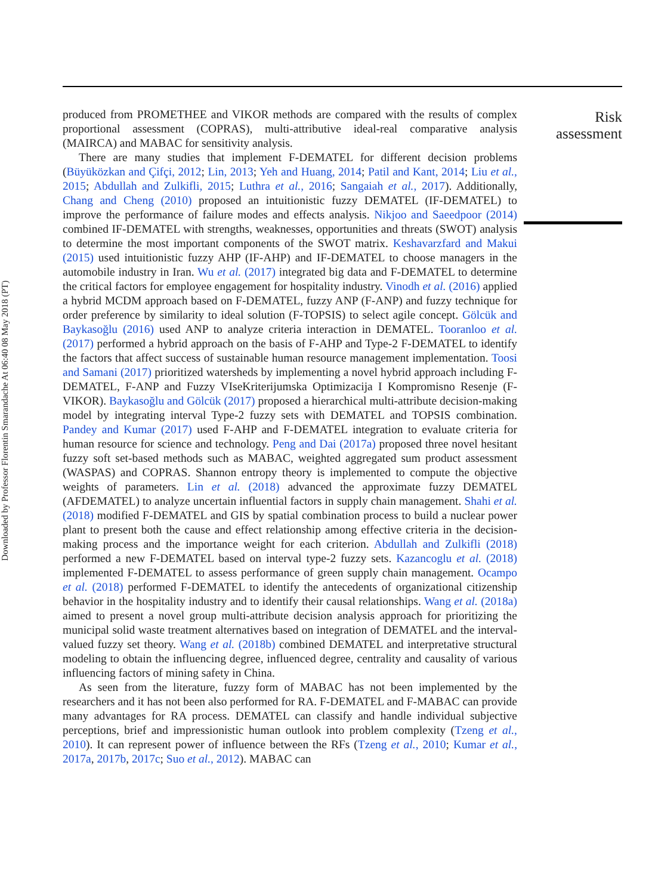Downloaded by Professor Florentin Smarandache At 06:40 08 May 2018 (PT)
produced from PROMETHEE and VIKOR methods are compared with the results of complex proportional assessment (COPRAS), multi-attributive ideal-real comparative analysis (MAIRCA) and MABAC for sensitivity analysis.
There are many studies that implement F-DEMATEL for different decision problems (Büyüközkan and Çifçi, 2012; Lin, 2013; Yeh and Huang, 2014; Patil and Kant, 2014; Liu et al., 2015; Abdullah and Zulkifli, 2015; Luthra et al., 2016; Sangaiah et al., 2017). Additionally, Chang and Cheng (2010) proposed an intuitionistic fuzzy DEMATEL (IF-DEMATEL) to improve the performance of failure modes and effects analysis. Nikjoo and Saeedpoor (2014) combined IF-DEMATEL with strengths, weaknesses, opportunities and threats (SWOT) analysis to determine the most important components of the SWOT matrix. Keshavarzfard and Makui (2015) used intuitionistic fuzzy AHP (IF-AHP) and IF-DEMATEL to choose managers in the automobile industry in Iran. Wu et al. (2017) integrated big data and F-DEMATEL to determine the critical factors for employee engagement for hospitality industry. Vinodh et al. (2016) applied a hybrid MCDM approach based on F-DEMATEL, fuzzy ANP (F-ANP) and fuzzy technique for order preference by similarity to ideal solution (F-TOPSIS) to select agile concept. Gölcük and Baykasoğlu (2016) used ANP to analyze criteria interaction in DEMATEL. Tooranloo et al. (2017) performed a hybrid approach on the basis of F-AHP and Type-2 F-DEMATEL to identify the factors that affect success of sustainable human resource management implementation. Toosi and Samani (2017) prioritized watersheds by implementing a novel hybrid approach including F-DEMATEL, F-ANP and Fuzzy VIseKriterijumska Optimizacija I Kompromisno Resenje (F-VIKOR). Baykasoğlu and Gölcük (2017) proposed a hierarchical multi-attribute decision-making model by integrating interval Type-2 fuzzy sets with DEMATEL and TOPSIS combination. Pandey and Kumar (2017) used F-AHP and F-DEMATEL integration to evaluate criteria for human resource for science and technology. Peng and Dai (2017a) proposed three novel hesitant fuzzy soft set-based methods such as MABAC, weighted aggregated sum product assessment (WASPAS) and COPRAS. Shannon entropy theory is implemented to compute the objective weights of parameters. Lin et al. (2018) advanced the approximate fuzzy DEMATEL (AFDEMATEL) to analyze uncertain influential factors in supply chain management. Shahi et al. (2018) modified F-DEMATEL and GIS by spatial combination process to build a nuclear power plant to present both the cause and effect relationship among effective criteria in the decision-making process and the importance weight for each criterion. Abdullah and Zulkifli (2018) performed a new F-DEMATEL based on interval type-2 fuzzy sets. Kazancoglu et al. (2018) implemented F-DEMATEL to assess performance of green supply chain management. Ocampo et al. (2018) performed F-DEMATEL to identify the antecedents of organizational citizenship behavior in the hospitality industry and to identify their causal relationships. Wang et al. (2018a) aimed to present a novel group multi-attribute decision analysis approach for prioritizing the municipal solid waste treatment alternatives based on integration of DEMATEL and the interval-valued fuzzy set theory. Wang et al. (2018b) combined DEMATEL and interpretative structural modeling to obtain the influencing degree, influenced degree, centrality and causality of various influencing factors of mining safety in China.
As seen from the literature, fuzzy form of MABAC has not been implemented by the researchers and it has not been also performed for RA. F-DEMATEL and F-MABAC can provide many advantages for RA process. DEMATEL can classify and handle individual subjective perceptions, brief and impressionistic human outlook into problem complexity (Tzeng et al., 2010). It can represent power of influence between the RFs (Tzeng et al., 2010; Kumar et al., 2017a, 2017b, 2017c; Suo et al., 2012). MABAC can
Risk
assessment